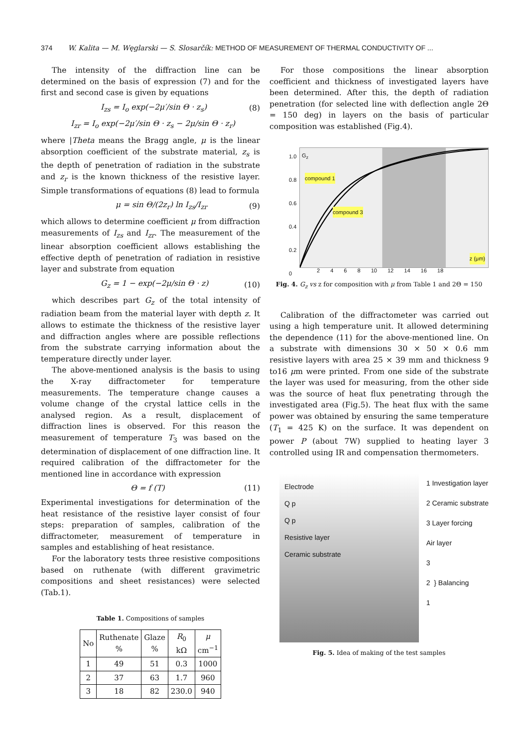374 W. Kalita — M. Węglarski — S. Slosarčík: METHOD OF MEASUREMENT OF THERMAL CONDUCTIVITY OF ...
The intensity of the diffraction line can be determined on the basis of expression (7) and for the first and second case is given by equations
I<sub>zs</sub> = I<sub>o</sub> exp(−2μ′/sin Θ · z<sub>s</sub>) (8)
I<sub>zr</sub> = I<sub>o</sub> exp(−2μ′/sin Θ · z<sub>s</sub> − 2μ/sin Θ · z<sub>r</sub>)
where |Theta means the Bragg angle, μ is the linear absorption coefficient of the substrate material, z<sub>s</sub> is the depth of penetration of radiation in the substrate and z<sub>r</sub> is the known thickness of the resistive layer. Simple transformations of equations (8) lead to formula
μ = sin Θ/(2z<sub>r</sub>) ln I<sub>zs</sub>/I<sub>zr</sub> (9)
which allows to determine coefficient μ from diffraction measurements of I<sub>zs</sub> and I<sub>zr</sub>. The measurement of the linear absorption coefficient allows establishing the effective depth of penetration of radiation in resistive layer and substrate from equation
G<sub>z</sub> = 1 − exp(−2μ/sin Θ · z) (10)
which describes part G<sub>z</sub> of the total intensity of radiation beam from the material layer with depth z. It allows to estimate the thickness of the resistive layer and diffraction angles where are possible reflections from the substrate carrying information about the temperature directly under layer.
The above-mentioned analysis is the basis to using the X-ray diffractometer for temperature measurements. The temperature change causes a volume change of the crystal lattice cells in the analysed region. As a result, displacement of diffraction lines is observed. For this reason the measurement of temperature T<sub>3</sub> was based on the determination of displacement of one diffraction line. It required calibration of the diffractometer for the mentioned line in accordance with expression
Θ = f (T) (11)
Experimental investigations for determination of the heat resistance of the resistive layer consist of four steps: preparation of samples, calibration of the diffractometer, measurement of temperature in samples and establishing of heat resistance.
For the laboratory tests three resistive compositions based on ruthenate (with different gravimetric compositions and sheet resistances) were selected (Tab.1).
Table 1. Compositions of samples
| No | Ruthenate % | Glaze % | R<sub>0</sub> kΩ | μ cm<sup>−1</sup> |
| --- | --- | --- | --- | --- |
| 1 | 49 | 51 | 0.3 | 1000 |
| 2 | 37 | 63 | 1.7 | 960 |
| 3 | 18 | 82 | 230.0 | 940 |
For those compositions the linear absorption coefficient and thickness of investigated layers have been determined. After this, the depth of radiation penetration (for selected line with deflection angle 2Θ = 150 deg) in layers on the basis of particular composition was established (Fig.4).
G<sub>z</sub>
compound 1
compound 3
z (μm)
1.0
0.8
0.6
0.4
0.2
0
2 4 6 8 10 12 14 16 18
Fig. 4. G<sub>z</sub> vs z for composition with μ from Table 1 and 2Θ = 150
Calibration of the diffractometer was carried out using a high temperature unit. It allowed determining the dependence (11) for the above-mentioned line. On a substrate with dimensions 30 × 50 × 0.6 mm resistive layers with area 25 × 39 mm and thickness 9 to16 μm were printed. From one side of the substrate the layer was used for measuring, from the other side was the source of heat flux penetrating through the investigated area (Fig.5). The heat flux with the same power was obtained by ensuring the same temperature (T<sub>1</sub> = 425 K) on the surface. It was dependent on power P (about 7W) supplied to heating layer 3 controlled using IR and compensation thermometers.
Electrode
Q p
Q p
Resistive layer
Ceramic substrate
1 Investigation layer
2 Ceramic substrate
3 Layer forcing
Air layer
3
2 } Balancing
1
Fig. 5. Idea of making of the test samples